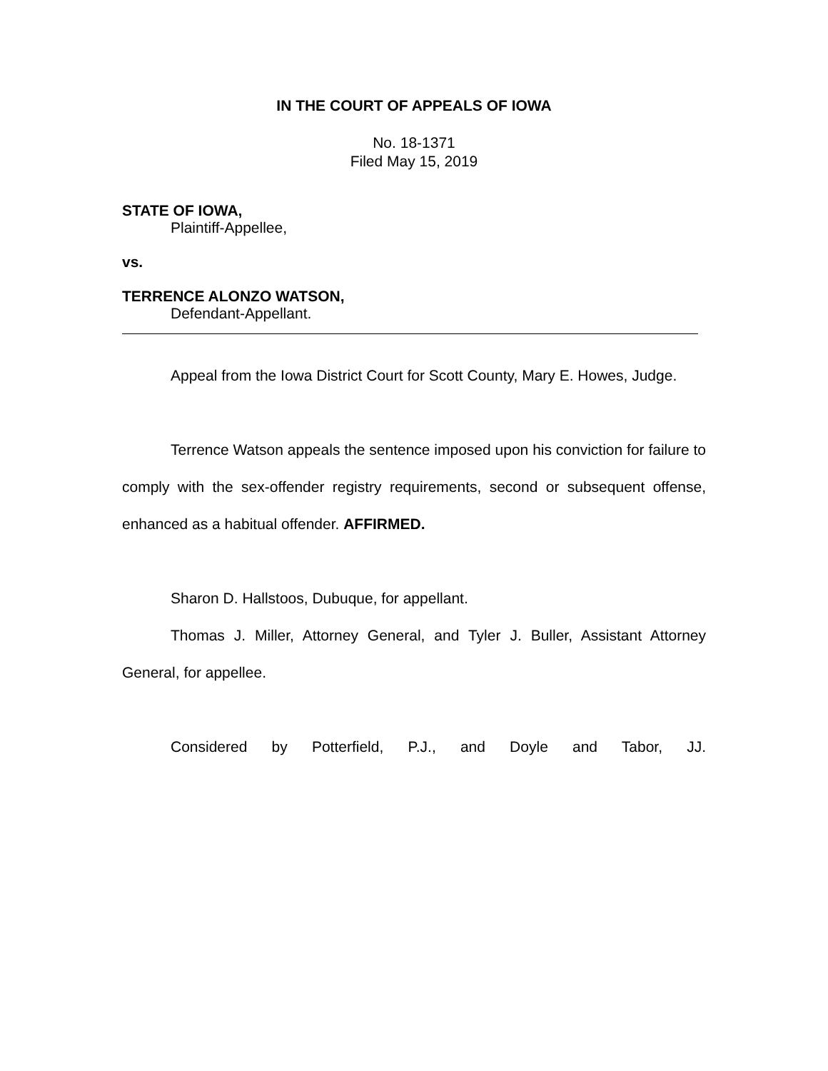IN THE COURT OF APPEALS OF IOWA
No. 18-1371
Filed May 15, 2019
STATE OF IOWA,
Plaintiff-Appellee,
vs.
TERRENCE ALONZO WATSON,
Defendant-Appellant.
Appeal from the Iowa District Court for Scott County, Mary E. Howes, Judge.
Terrence Watson appeals the sentence imposed upon his conviction for failure to comply with the sex-offender registry requirements, second or subsequent offense, enhanced as a habitual offender. AFFIRMED.
Sharon D. Hallstoos, Dubuque, for appellant.
Thomas J. Miller, Attorney General, and Tyler J. Buller, Assistant Attorney General, for appellee.
Considered by Potterfield, P.J., and Doyle and Tabor, JJ.